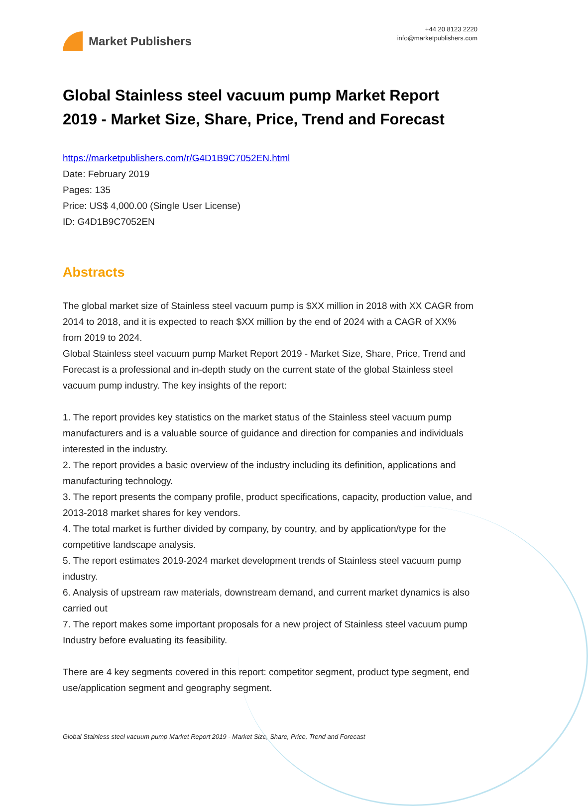Market Publishers
+44 20 8123 2220
info@marketpublishers.com
Global Stainless steel vacuum pump Market Report 2019 - Market Size, Share, Price, Trend and Forecast
https://marketpublishers.com/r/G4D1B9C7052EN.html
Date: February 2019
Pages: 135
Price: US$ 4,000.00 (Single User License)
ID: G4D1B9C7052EN
Abstracts
The global market size of Stainless steel vacuum pump is $XX million in 2018 with XX CAGR from 2014 to 2018, and it is expected to reach $XX million by the end of 2024 with a CAGR of XX% from 2019 to 2024.
Global Stainless steel vacuum pump Market Report 2019 - Market Size, Share, Price, Trend and Forecast is a professional and in-depth study on the current state of the global Stainless steel vacuum pump industry. The key insights of the report:
1. The report provides key statistics on the market status of the Stainless steel vacuum pump manufacturers and is a valuable source of guidance and direction for companies and individuals interested in the industry.
2. The report provides a basic overview of the industry including its definition, applications and manufacturing technology.
3. The report presents the company profile, product specifications, capacity, production value, and 2013-2018 market shares for key vendors.
4. The total market is further divided by company, by country, and by application/type for the competitive landscape analysis.
5. The report estimates 2019-2024 market development trends of Stainless steel vacuum pump industry.
6. Analysis of upstream raw materials, downstream demand, and current market dynamics is also carried out
7. The report makes some important proposals for a new project of Stainless steel vacuum pump Industry before evaluating its feasibility.
There are 4 key segments covered in this report: competitor segment, product type segment, end use/application segment and geography segment.
Global Stainless steel vacuum pump Market Report 2019 - Market Size, Share, Price, Trend and Forecast